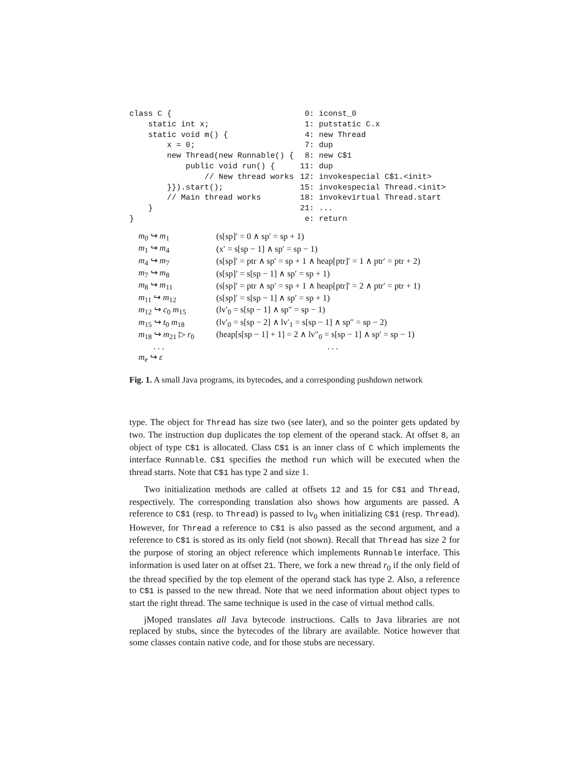class C {
    static int x;
    static void m() {
        x = 0;
        new Thread(new Runnable() {
            public void run() {
                // New thread works
        }}).start();
        // Main thread works
    }
}
 0: iconst_0
 1: putstatic C.x
 4: new Thread
 7: dup
 8: new C$1
11: dup
12: invokespecial C$1.<init>
15: invokespecial Thread.<init>
18: invokevirtual Thread.start
21: ...
 e: return
| m<sub>0</sub> ↪ m<sub>1</sub> | (s[sp]′ = 0 ∧ sp′ = sp + 1) |
| m<sub>1</sub> ↪ m<sub>4</sub> | (x′ = s[sp − 1] ∧ sp′ = sp − 1) |
| m<sub>4</sub> ↪ m<sub>7</sub> | (s[sp]′ = ptr ∧ sp′ = sp + 1 ∧ heap[ptr]′ = 1 ∧ ptr′ = ptr + 2) |
| m<sub>7</sub> ↪ m<sub>8</sub> | (s[sp]′ = s[sp − 1] ∧ sp′ = sp + 1) |
| m<sub>8</sub> ↪ m<sub>11</sub> | (s[sp]′ = ptr ∧ sp′ = sp + 1 ∧ heap[ptr]′ = 2 ∧ ptr′ = ptr + 1) |
| m<sub>11</sub> ↪ m<sub>12</sub> | (s[sp]′ = s[sp − 1] ∧ sp′ = sp + 1) |
| m<sub>12</sub> ↪ c<sub>0</sub> m<sub>15</sub> | (lv′<sub>0</sub> = s[sp − 1] ∧ sp″ = sp − 1) |
| m<sub>15</sub> ↪ t<sub>0</sub> m<sub>18</sub> | (lv′<sub>0</sub> = s[sp − 2] ∧ lv′<sub>1</sub> = s[sp − 1] ∧ sp″ = sp − 2) |
| m<sub>18</sub> ↪ m<sub>21</sub> ▷ r<sub>0</sub> | (heap[s[sp − 1] + 1] = 2 ∧ lv″<sub>0</sub> = s[sp − 1] ∧ sp′ = sp − 1) |
| . . . | . . . |
| m<sub>e</sub> ↪ ε | |
Fig. 1. A small Java programs, its bytecodes, and a corresponding pushdown network
type. The object for Thread has size two (see later), and so the pointer gets updated by two. The instruction dup duplicates the top element of the operand stack. At offset 8, an object of type C$1 is allocated. Class C$1 is an inner class of C which implements the interface Runnable. C$1 specifies the method run which will be executed when the thread starts. Note that C$1 has type 2 and size 1.
Two initialization methods are called at offsets 12 and 15 for C$1 and Thread, respectively. The corresponding translation also shows how arguments are passed. A reference to C$1 (resp. to Thread) is passed to lv<sub>0</sub> when initializing C$1 (resp. Thread). However, for Thread a reference to C$1 is also passed as the second argument, and a reference to C$1 is stored as its only field (not shown). Recall that Thread has size 2 for the purpose of storing an object reference which implements Runnable interface. This information is used later on at offset 21. There, we fork a new thread r<sub>0</sub> if the only field of the thread specified by the top element of the operand stack has type 2. Also, a reference to C$1 is passed to the new thread. Note that we need information about object types to start the right thread. The same technique is used in the case of virtual method calls.
jMoped translates all Java bytecode instructions. Calls to Java libraries are not replaced by stubs, since the bytecodes of the library are available. Notice however that some classes contain native code, and for those stubs are necessary.